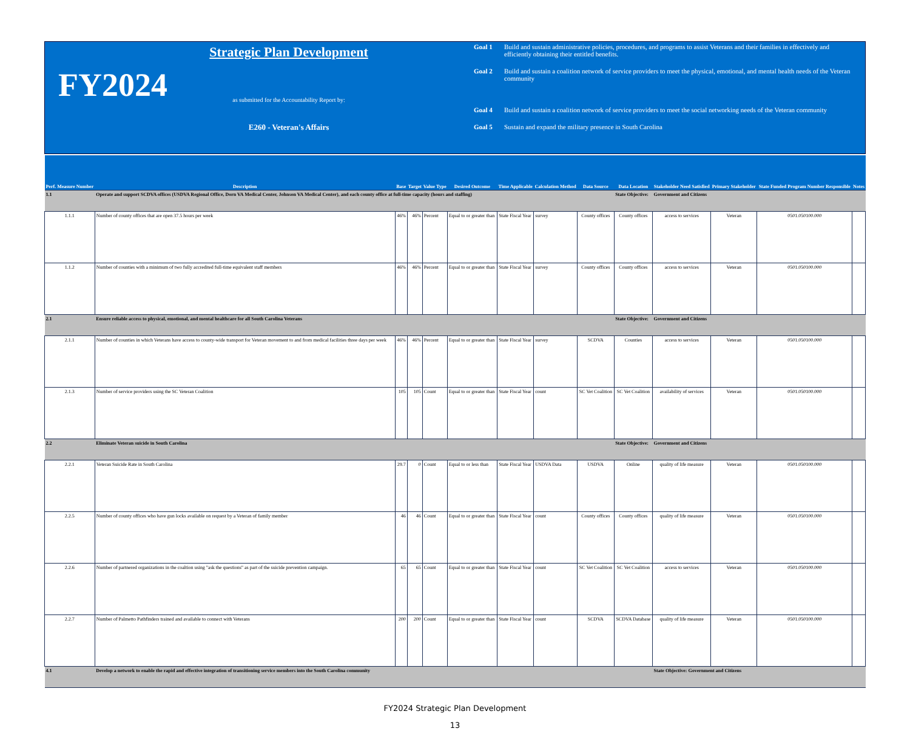FY2024
Strategic Plan Development
as submitted for the Accountability Report by:
E260 - Veteran's Affairs
Goal 1 Build and sustain administrative policies, procedures, and programs to assist Veterans and their families in effectively and efficiently obtaining their entitled benefits.
Goal 2 Build and sustain a coalition network of service providers to meet the physical, emotional, and mental health needs of the Veteran community
Goal 4 Build and sustain a coalition network of service providers to meet the social networking needs of the Veteran community
Goal 5 Sustain and expand the military presence in South Carolina
| Perf. Measure Number | Description | Base | Target | Value Type | Desired Outcome | Time Applicable | Calculation Method | Data Source | Data Location | Stakeholder Need Satisfied | Primary Stakeholder | State Funded Program Number Responsible | Notes |
| --- | --- | --- | --- | --- | --- | --- | --- | --- | --- | --- | --- | --- | --- |
| 1.1 | Operate and support SCDVA offices (USDVA Regional Office, Dorn VA Medical Center, Johnson VA Medical Center), and each county office at full-time capacity (hours and staffing) | | | | | | | | State Objective: | Government and Citizens | | | |
| 1.1.1 | Number of county offices that are open 37.5 hours per week | 46% | 46% | Percent | Equal to or greater than | State Fiscal Year | survey | County offices | County offices | access to services | Veteran | 0501.050100.000 | |
| 1.1.2 | Number of counties with a minimum of two fully accredited full-time equivalent staff members | 46% | 46% | Percent | Equal to or greater than | State Fiscal Year | survey | County offices | County offices | access to services | Veteran | 0501.050100.000 | |
| 2.1 | Ensure reliable access to physical, emotional, and mental healthcare for all South Carolina Veterans | | | | | | | | State Objective: | Government and Citizens | | | |
| 2.1.1 | Number of counties in which Veterans have access to county-wide transport for Veteran movement to and from medical facilities three days per week | 46% | 46% | Percent | Equal to or greater than | State Fiscal Year | survey | SCDVA | Counties | access to services | Veteran | 0501.050100.000 | |
| 2.1.3 | Number of service providers using the SC Veteran Coalition | 105 | 105 | Count | Equal to or greater than | State Fiscal Year | count | SC Vet Coalition | SC Vet Coalition | availability of services | Veteran | 0501.050100.000 | |
| 2.2 | Eliminate Veteran suicide in South Carolina | | | | | | | | State Objective: | Government and Citizens | | | |
| 2.2.1 | Veteran Suicide Rate in South Carolina | 29.7 | 0 | Count | Equal to or less than | State Fiscal Year | USDVA Data | USDVA | Online | quality of life measure | Veteran | 0501.050100.000 | |
| 2.2.5 | Number of county offices who have gun locks available on request by a Veteran of family member | 46 | 46 | Count | Equal to or greater than | State Fiscal Year | count | County offices | County offices | quality of life measure | Veteran | 0501.050100.000 | |
| 2.2.6 | Number of partnered organizations in the coaltion using "ask the questions" as part of the suicide prevention campaign. | 65 | 65 | Count | Equal to or greater than | State Fiscal Year | count | SC Vet Coalition | SC Vet Coalition | access to services | Veteran | 0501.050100.000 | |
| 2.2.7 | Number of Palmetto Pathfinders trained and available to connect with Veterans | 200 | 200 | Count | Equal to or greater than | State Fiscal Year | count | SCDVA | SCDVA Database | quality of life measure | Veteran | 0501.050100.000 | |
| 4.1 | Develop a network to enable the rapid and effective integration of transitioning service members into the South Carolina community | | | | | | | | | State Objective: Government and Citizens | | | |
FY2024 Strategic Plan Development
13